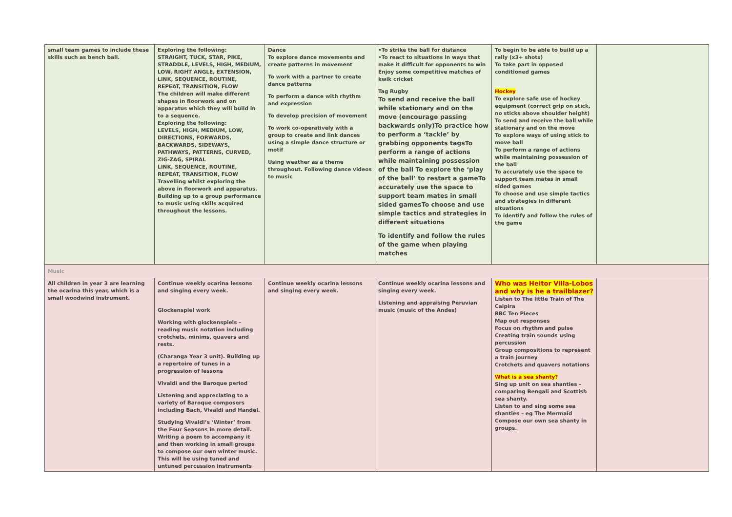| small team games to include these skills such as bench ball. | Exploring the following: STRAIGHT, TUCK, STAR, PIKE, STRADDLE, LEVELS, HIGH, MEDIUM, LOW, RIGHT ANGLE, EXTENSION, LINK, SEQUENCE, ROUTINE, REPEAT, TRANSITION, FLOW The children will make different shapes in floorwork and on apparatus which they will build in to a sequence. Exploring the following: LEVELS, HIGH, MEDIUM, LOW, DIRECTIONS, FORWARDS, BACKWARDS, SIDEWAYS, PATHWAYS, PATTERNS, CURVED, ZIG-ZAG, SPIRAL LINK, SEQUENCE, ROUTINE, REPEAT, TRANSITION, FLOW Travelling whilst exploring the above in floorwork and apparatus. Building up to a group performance to music using skills acquired throughout the lessons. | Dance To explore dance movements and create patterns in movement To work with a partner to create dance patterns To perform a dance with rhythm and expression To develop precision of movement To work co-operatively with a group to create and link dances using a simple dance structure or motif Using weather as a theme throughout. Following dance videos to music | •To strike the ball for distance •To react to situations in ways that make it difficult for opponents to win Enjoy some competitive matches of kwik cricket Tag Rugby To send and receive the ball while stationary and on the move (encourage passing backwards only)To practice how to perform a ‘tackle’ by grabbing opponents tagsTo perform a range of actions while maintaining possession of the ball To explore the ‘play of the ball’ to restart a gameTo accurately use the space to support team mates in small sided gamesTo choose and use simple tactics and strategies in different situations To identify and follow the rules of the game when playing matches | To begin to be able to build up a rally (x3+ shots) To take part in opposed conditioned games Hockey To explore safe use of hockey equipment (correct grip on stick, no sticks above shoulder height) To send and receive the ball while stationary and on the move To explore ways of using stick to move ball To perform a range of actions while maintaining possession of the ball To accurately use the space to support team mates in small sided games To choose and use simple tactics and strategies in different situations To identify and follow the rules of the game | |
| Music | | | | | |
| All children in year 3 are learning the ocarina this year, which is a small woodwind instrument. | Continue weekly ocarina lessons and singing every week. Glockenspiel work Working with glockenspiels – reading music notation including crotchets, minims, quavers and rests. (Charanga Year 3 unit). Building up a repertoire of tunes in a progression of lessons Vivaldi and the Baroque period Listening and appreciating to a variety of Baroque composers including Bach, Vivaldi and Handel. Studying Vivaldi’s ‘Winter’ from the Four Seasons in more detail. Writing a poem to accompany it and then working in small groups to compose our own winter music. This will be using tuned and untuned percussion instruments | Continue weekly ocarina lessons and singing every week. | Continue weekly ocarina lessons and singing every week. Listening and appraising Peruvian music (music of the Andes) | Who was Heitor Villa-Lobos and why is he a trailblazer? Listen to The little Train of The Caipira BBC Ten Pieces Map out responses Focus on rhythm and pulse Creating train sounds using percussion Group compositions to represent a train journey Crotchets and quavers notations What is a sea shanty? Sing up unit on sea shanties – comparing Bengali and Scottish sea shanty. Listen to and sing some sea shanties – eg The Mermaid Compose our own sea shanty in groups. | |